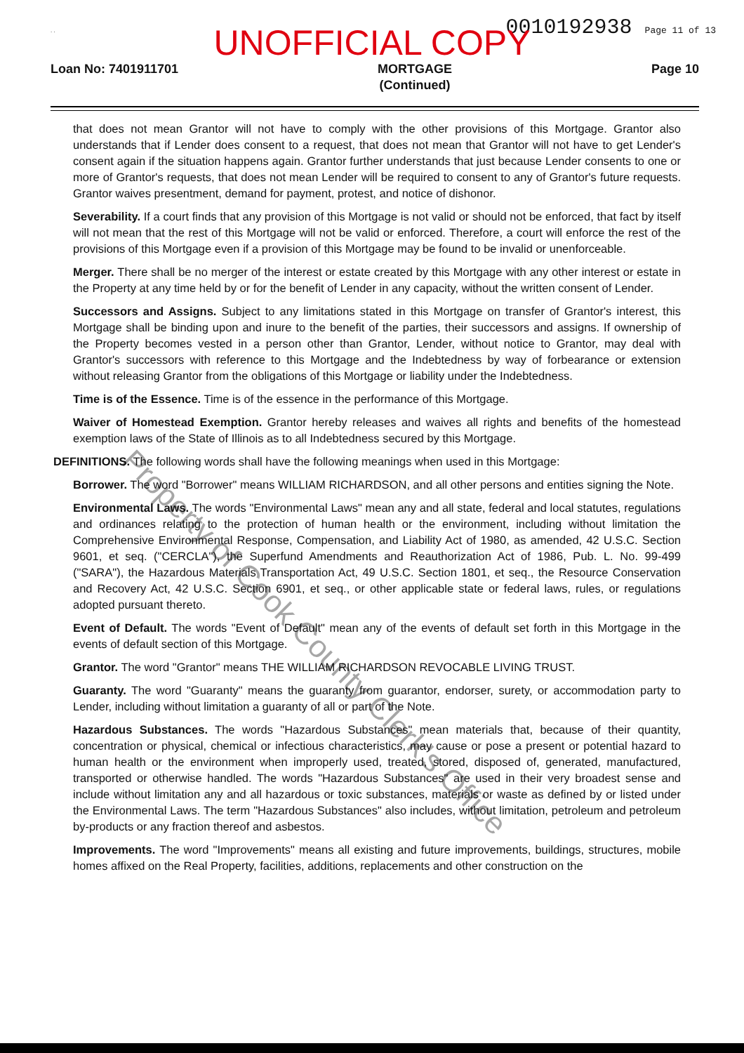. . 0010192938 Page 11 of 13
UNOFFICIAL COPY
Loan No: 7401911701 MORTGAGE
(Continued) Page 10
that does not mean Grantor will not have to comply with the other provisions of this Mortgage. Grantor also understands that if Lender does consent to a request, that does not mean that Grantor will not have to get Lender's consent again if the situation happens again. Grantor further understands that just because Lender consents to one or more of Grantor's requests, that does not mean Lender will be required to consent to any of Grantor's future requests. Grantor waives presentment, demand for payment, protest, and notice of dishonor.
Severability. If a court finds that any provision of this Mortgage is not valid or should not be enforced, that fact by itself will not mean that the rest of this Mortgage will not be valid or enforced. Therefore, a court will enforce the rest of the provisions of this Mortgage even if a provision of this Mortgage may be found to be invalid or unenforceable.
Merger. There shall be no merger of the interest or estate created by this Mortgage with any other interest or estate in the Property at any time held by or for the benefit of Lender in any capacity, without the written consent of Lender.
Successors and Assigns. Subject to any limitations stated in this Mortgage on transfer of Grantor's interest, this Mortgage shall be binding upon and inure to the benefit of the parties, their successors and assigns. If ownership of the Property becomes vested in a person other than Grantor, Lender, without notice to Grantor, may deal with Grantor's successors with reference to this Mortgage and the Indebtedness by way of forbearance or extension without releasing Grantor from the obligations of this Mortgage or liability under the Indebtedness.
Time is of the Essence. Time is of the essence in the performance of this Mortgage.
Waiver of Homestead Exemption. Grantor hereby releases and waives all rights and benefits of the homestead exemption laws of the State of Illinois as to all Indebtedness secured by this Mortgage.
DEFINITIONS. The following words shall have the following meanings when used in this Mortgage:
Borrower. The word "Borrower" means WILLIAM RICHARDSON, and all other persons and entities signing the Note.
Environmental Laws. The words "Environmental Laws" mean any and all state, federal and local statutes, regulations and ordinances relating to the protection of human health or the environment, including without limitation the Comprehensive Environmental Response, Compensation, and Liability Act of 1980, as amended, 42 U.S.C. Section 9601, et seq. ("CERCLA"), the Superfund Amendments and Reauthorization Act of 1986, Pub. L. No. 99-499 ("SARA"), the Hazardous Materials Transportation Act, 49 U.S.C. Section 1801, et seq., the Resource Conservation and Recovery Act, 42 U.S.C. Section 6901, et seq., or other applicable state or federal laws, rules, or regulations adopted pursuant thereto.
Event of Default. The words "Event of Default" mean any of the events of default set forth in this Mortgage in the events of default section of this Mortgage.
Grantor. The word "Grantor" means THE WILLIAM RICHARDSON REVOCABLE LIVING TRUST.
Guaranty. The word "Guaranty" means the guaranty from guarantor, endorser, surety, or accommodation party to Lender, including without limitation a guaranty of all or part of the Note.
Hazardous Substances. The words "Hazardous Substances" mean materials that, because of their quantity, concentration or physical, chemical or infectious characteristics, may cause or pose a present or potential hazard to human health or the environment when improperly used, treated, stored, disposed of, generated, manufactured, transported or otherwise handled. The words "Hazardous Substances" are used in their very broadest sense and include without limitation any and all hazardous or toxic substances, materials or waste as defined by or listed under the Environmental Laws. The term "Hazardous Substances" also includes, without limitation, petroleum and petroleum by-products or any fraction thereof and asbestos.
Improvements. The word "Improvements" means all existing and future improvements, buildings, structures, mobile homes affixed on the Real Property, facilities, additions, replacements and other construction on the
Property of Cook County Clerk's Office